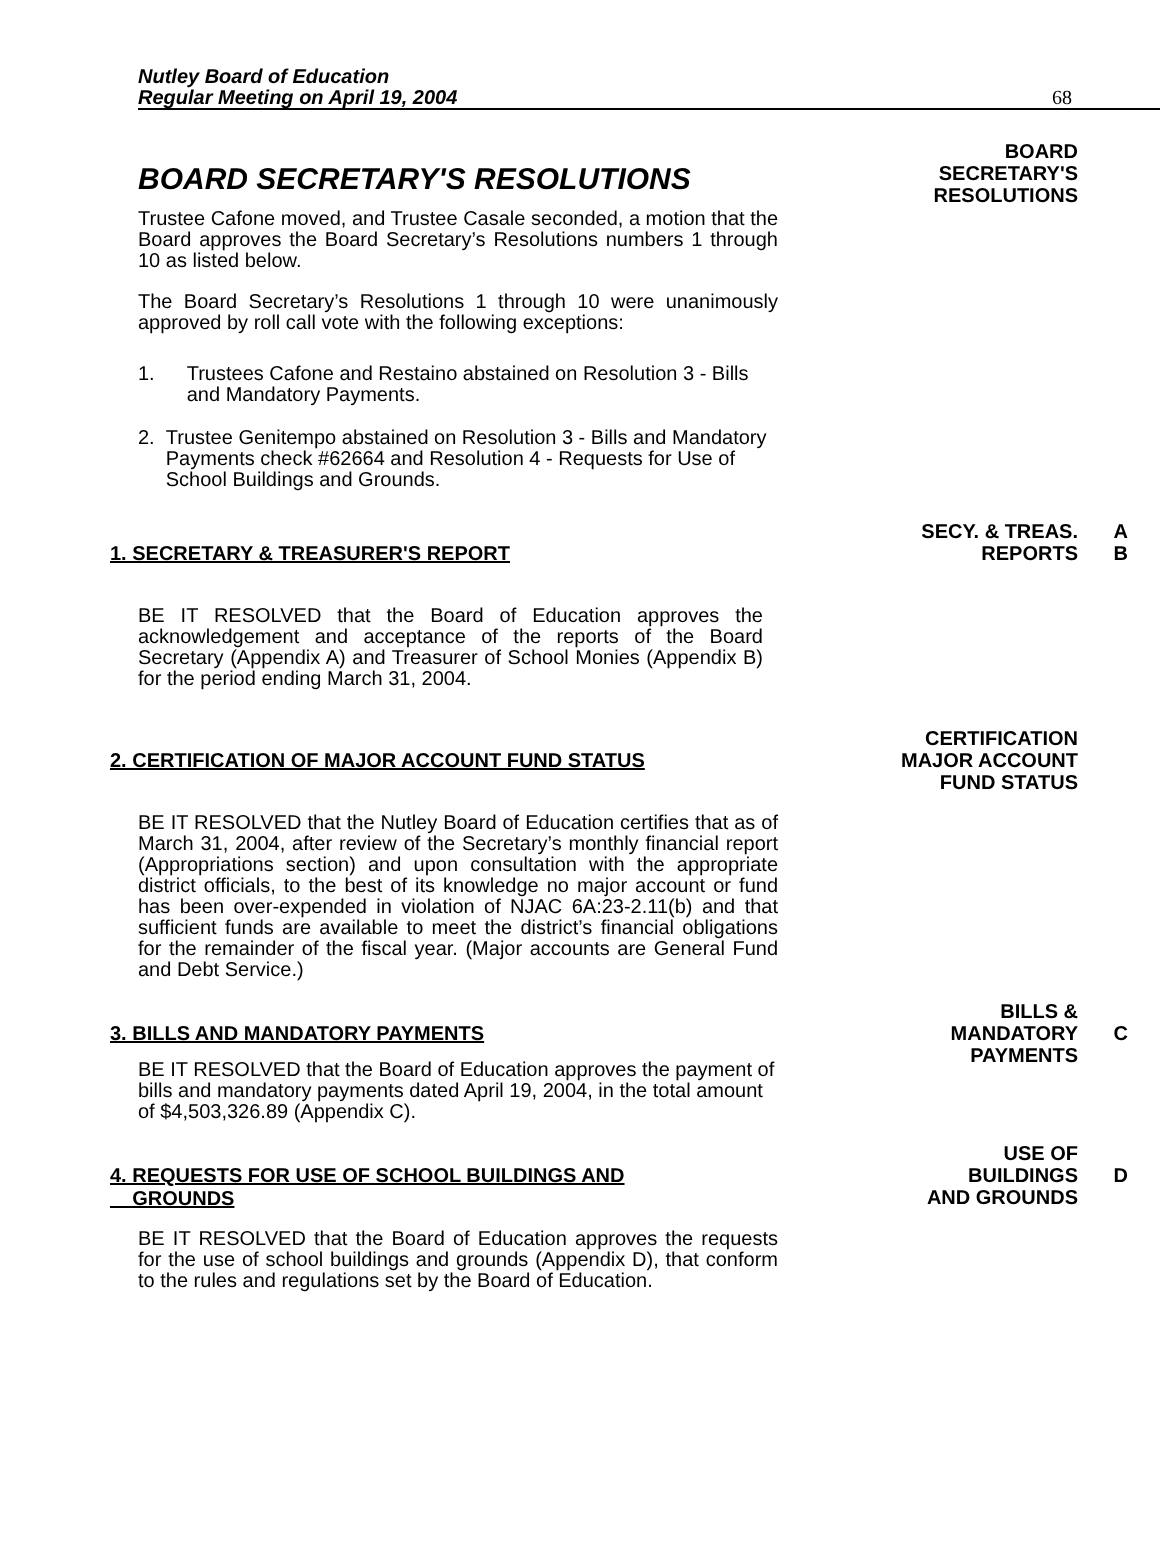Nutley Board of Education
Regular Meeting on April 19, 2004
68
BOARD SECRETARY'S RESOLUTIONS
Trustee Cafone moved, and Trustee Casale seconded, a motion that the Board approves the Board Secretary’s Resolutions numbers 1 through 10 as listed below.
The Board Secretary’s Resolutions 1 through 10 were unanimously approved by roll call vote with the following exceptions:
1. Trustees Cafone and Restaino abstained on Resolution 3 - Bills and Mandatory Payments.
2. Trustee Genitempo abstained on Resolution 3 - Bills and Mandatory Payments check #62664 and Resolution 4 - Requests for Use of School Buildings and Grounds.
BOARD
SECRETARY'S
RESOLUTIONS
1. SECRETARY & TREASURER'S REPORT
BE IT RESOLVED that the Board of Education approves the acknowledgement and acceptance of the reports of the Board Secretary (Appendix A) and Treasurer of School Monies (Appendix B) for the period ending March 31, 2004.
SECY. & TREAS.
REPORTS
A
B
2. CERTIFICATION OF MAJOR ACCOUNT FUND STATUS
BE IT RESOLVED that the Nutley Board of Education certifies that as of March 31, 2004, after review of the Secretary’s monthly financial report (Appropriations section) and upon consultation with the appropriate district officials, to the best of its knowledge no major account or fund has been over-expended in violation of NJAC 6A:23-2.11(b) and that sufficient funds are available to meet the district’s financial obligations for the remainder of the fiscal year. (Major accounts are General Fund and Debt Service.)
CERTIFICATION
MAJOR ACCOUNT
FUND STATUS
3. BILLS AND MANDATORY PAYMENTS
BE IT RESOLVED that the Board of Education approves the payment of bills and mandatory payments dated April 19, 2004, in the total amount of $4,503,326.89 (Appendix C).
BILLS &
MANDATORY
PAYMENTS
C
4. REQUESTS FOR USE OF SCHOOL BUILDINGS AND
GROUNDS
BE IT RESOLVED that the Board of Education approves the requests for the use of school buildings and grounds (Appendix D), that conform to the rules and regulations set by the Board of Education.
USE OF
BUILDINGS
AND GROUNDS
D